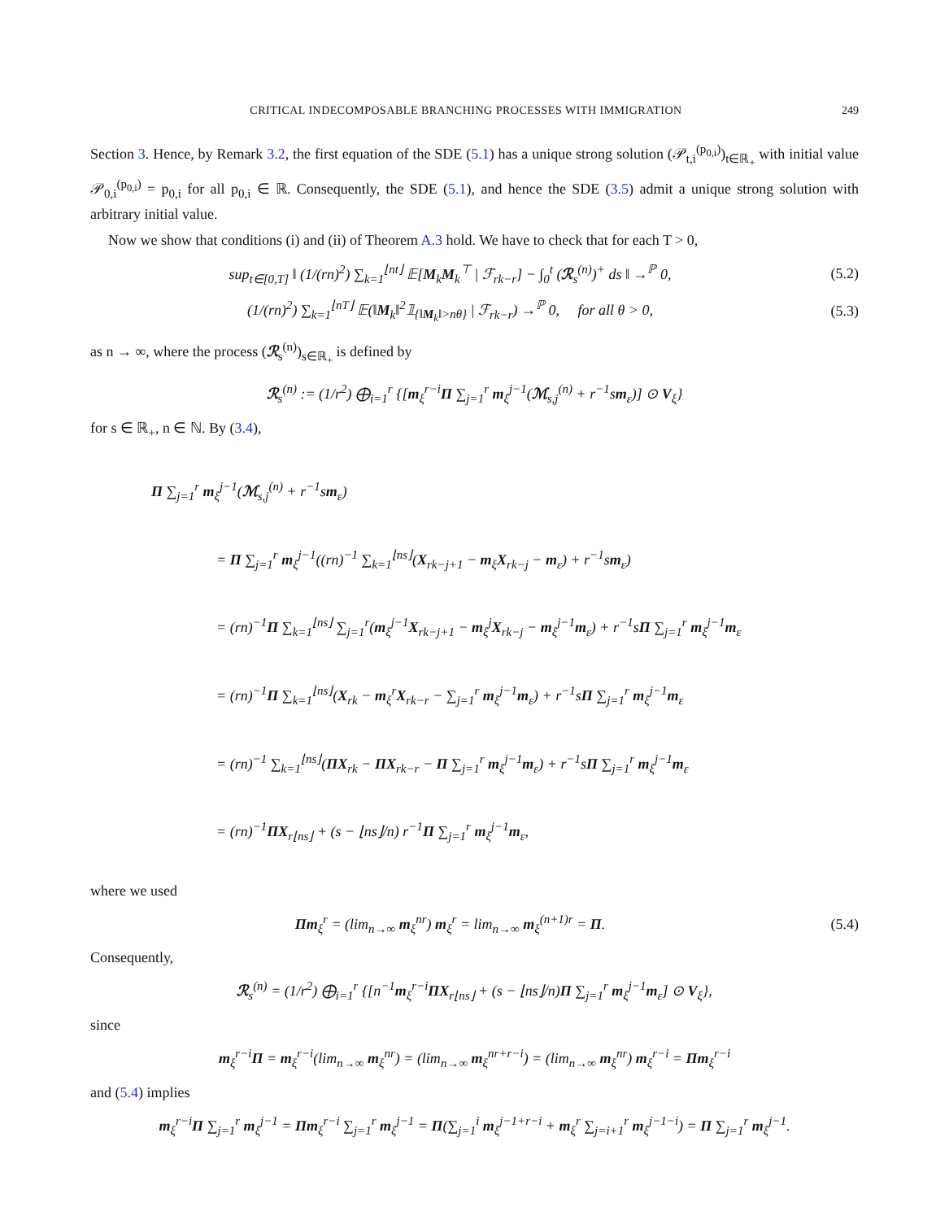CRITICAL INDECOMPOSABLE BRANCHING PROCESSES WITH IMMIGRATION 249
Section 3. Hence, by Remark 3.2, the first equation of the SDE (5.1) has a unique strong solution (𝒫<sub>t,i</sub><sup>(p<sub>0,i</sub>)</sup>)<sub>t∈ℝ<sub>+</sub></sub> with initial value 𝒫<sub>0,i</sub><sup>(p<sub>0,i</sub>)</sup> = p<sub>0,i</sub> for all p<sub>0,i</sub> ∈ ℝ. Consequently, the SDE (5.1), and hence the SDE (3.5) admit a unique strong solution with arbitrary initial value.
Now we show that conditions (i) and (ii) of Theorem A.3 hold. We have to check that for each T > 0,
sup<sub>t∈[0,T]</sub> ‖ (1/(rn)<sup>2</sup>) ∑<sub>k=1</sub><sup>⌊nt⌋</sup> 𝔼[M<sub>k</sub>M<sub>k</sub><sup>⊤</sup> | ℱ<sub>rk−r</sub>] − ∫<sub>0</sub><sup>t</sup> (ℛ<sub>s</sub><sup>(n)</sup>)<sup>+</sup> ds ‖ →<sup>ℙ</sup> 0,
(5.2)
(1/(rn)<sup>2</sup>) ∑<sub>k=1</sub><sup>⌊nT⌋</sup> 𝔼(‖M<sub>k</sub>‖<sup>2</sup>𝟙<sub>{‖M<sub>k</sub>‖>nθ}</sub> | ℱ<sub>rk−r</sub>) →<sup>ℙ</sup> 0, for all θ > 0,
(5.3)
as n → ∞, where the process (ℛ<sub>s</sub><sup>(n)</sup>)<sub>s∈ℝ<sub>+</sub></sub> is defined by
ℛ<sub>s</sub><sup>(n)</sup> := (1/r<sup>2</sup>) ⨁<sub>i=1</sub><sup>r</sup> {[m<sub>ξ</sub><sup>r−i</sup>Π ∑<sub>j=1</sub><sup>r</sup> m<sub>ξ</sub><sup>j−1</sup>(ℳ<sub>s,j</sub><sup>(n)</sup> + r<sup>−1</sup>sm<sub>ε</sub>)] ⊙ V<sub>ξ</sub>}
for s ∈ ℝ<sub>+</sub>, n ∈ ℕ. By (3.4),
Π ∑<sub>j=1</sub><sup>r</sup> m<sub>ξ</sub><sup>j−1</sup>(ℳ<sub>s,j</sub><sup>(n)</sup> + r<sup>−1</sup>sm<sub>ε</sub>)
= Π ∑<sub>j=1</sub><sup>r</sup> m<sub>ξ</sub><sup>j−1</sup>((rn)<sup>−1</sup> ∑<sub>k=1</sub><sup>⌊ns⌋</sup>(X<sub>rk−j+1</sub> − m<sub>ξ</sub>X<sub>rk−j</sub> − m<sub>ε</sub>) + r<sup>−1</sup>sm<sub>ε</sub>)
= (rn)<sup>−1</sup>Π ∑<sub>k=1</sub><sup>⌊ns⌋</sup> ∑<sub>j=1</sub><sup>r</sup>(m<sub>ξ</sub><sup>j−1</sup>X<sub>rk−j+1</sub> − m<sub>ξ</sub><sup>j</sup>X<sub>rk−j</sub> − m<sub>ξ</sub><sup>j−1</sup>m<sub>ε</sub>) + r<sup>−1</sup>sΠ ∑<sub>j=1</sub><sup>r</sup> m<sub>ξ</sub><sup>j−1</sup>m<sub>ε</sub>
= (rn)<sup>−1</sup>Π ∑<sub>k=1</sub><sup>⌊ns⌋</sup>(X<sub>rk</sub> − m<sub>ξ</sub><sup>r</sup>X<sub>rk−r</sub> − ∑<sub>j=1</sub><sup>r</sup> m<sub>ξ</sub><sup>j−1</sup>m<sub>ε</sub>) + r<sup>−1</sup>sΠ ∑<sub>j=1</sub><sup>r</sup> m<sub>ξ</sub><sup>j−1</sup>m<sub>ε</sub>
= (rn)<sup>−1</sup> ∑<sub>k=1</sub><sup>⌊ns⌋</sup>(ΠX<sub>rk</sub> − ΠX<sub>rk−r</sub> − Π ∑<sub>j=1</sub><sup>r</sup> m<sub>ξ</sub><sup>j−1</sup>m<sub>ε</sub>) + r<sup>−1</sup>sΠ ∑<sub>j=1</sub><sup>r</sup> m<sub>ξ</sub><sup>j−1</sup>m<sub>ε</sub>
= (rn)<sup>−1</sup>ΠX<sub>r⌊ns⌋</sub> + (s − ⌊ns⌋/n) r<sup>−1</sup>Π ∑<sub>j=1</sub><sup>r</sup> m<sub>ξ</sub><sup>j−1</sup>m<sub>ε</sub>,
where we used
Πm<sub>ξ</sub><sup>r</sup> = (lim<sub>n→∞</sub> m<sub>ξ</sub><sup>nr</sup>) m<sub>ξ</sub><sup>r</sup> = lim<sub>n→∞</sub> m<sub>ξ</sub><sup>(n+1)r</sup> = Π.
(5.4)
Consequently,
ℛ<sub>s</sub><sup>(n)</sup> = (1/r<sup>2</sup>) ⨁<sub>i=1</sub><sup>r</sup> {[n<sup>−1</sup>m<sub>ξ</sub><sup>r−i</sup>ΠX<sub>r⌊ns⌋</sub> + (s − ⌊ns⌋/n)Π ∑<sub>j=1</sub><sup>r</sup> m<sub>ξ</sub><sup>j−1</sup>m<sub>ε</sub>] ⊙ V<sub>ξ</sub>},
since
m<sub>ξ</sub><sup>r−i</sup>Π = m<sub>ξ</sub><sup>r−i</sup>(lim<sub>n→∞</sub> m<sub>ξ</sub><sup>nr</sup>) = (lim<sub>n→∞</sub> m<sub>ξ</sub><sup>nr+r−i</sup>) = (lim<sub>n→∞</sub> m<sub>ξ</sub><sup>nr</sup>) m<sub>ξ</sub><sup>r−i</sup> = Πm<sub>ξ</sub><sup>r−i</sup>
and (5.4) implies
m<sub>ξ</sub><sup>r−i</sup>Π ∑<sub>j=1</sub><sup>r</sup> m<sub>ξ</sub><sup>j−1</sup> = Πm<sub>ξ</sub><sup>r−i</sup> ∑<sub>j=1</sub><sup>r</sup> m<sub>ξ</sub><sup>j−1</sup> = Π(∑<sub>j=1</sub><sup>i</sup> m<sub>ξ</sub><sup>j−1+r−i</sup> + m<sub>ξ</sub><sup>r</sup> ∑<sub>j=i+1</sub><sup>r</sup> m<sub>ξ</sub><sup>j−1−i</sup>) = Π ∑<sub>j=1</sub><sup>r</sup> m<sub>ξ</sub><sup>j−1</sup>.